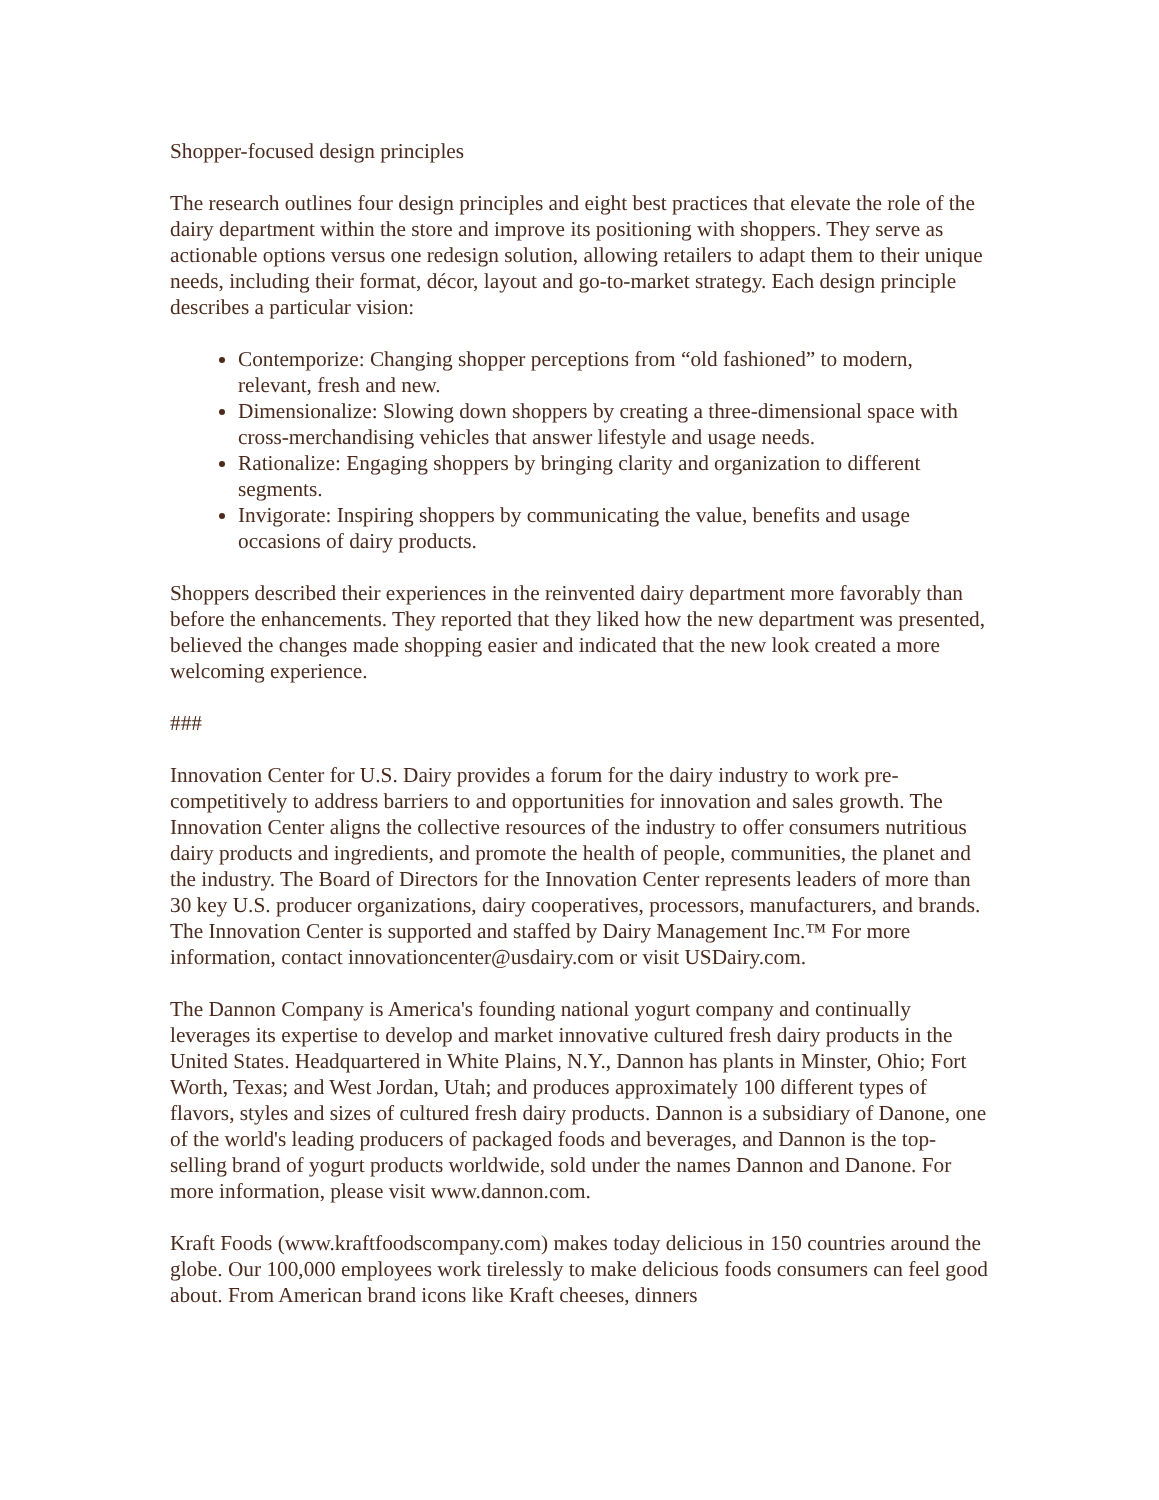Shopper-focused design principles
The research outlines four design principles and eight best practices that elevate the role of the dairy department within the store and improve its positioning with shoppers. They serve as actionable options versus one redesign solution, allowing retailers to adapt them to their unique needs, including their format, décor, layout and go-to-market strategy. Each design principle describes a particular vision:
Contemporize: Changing shopper perceptions from “old fashioned” to modern, relevant, fresh and new.
Dimensionalize: Slowing down shoppers by creating a three-dimensional space with cross-merchandising vehicles that answer lifestyle and usage needs.
Rationalize: Engaging shoppers by bringing clarity and organization to different segments.
Invigorate: Inspiring shoppers by communicating the value, benefits and usage occasions of dairy products.
Shoppers described their experiences in the reinvented dairy department more favorably than before the enhancements. They reported that they liked how the new department was presented, believed the changes made shopping easier and indicated that the new look created a more welcoming experience.
###
Innovation Center for U.S. Dairy provides a forum for the dairy industry to work pre-competitively to address barriers to and opportunities for innovation and sales growth. The Innovation Center aligns the collective resources of the industry to offer consumers nutritious dairy products and ingredients, and promote the health of people, communities, the planet and the industry. The Board of Directors for the Innovation Center represents leaders of more than 30 key U.S. producer organizations, dairy cooperatives, processors, manufacturers, and brands. The Innovation Center is supported and staffed by Dairy Management Inc.™ For more information, contact innovationcenter@usdairy.com or visit USDairy.com.
The Dannon Company is America's founding national yogurt company and continually leverages its expertise to develop and market innovative cultured fresh dairy products in the United States. Headquartered in White Plains, N.Y., Dannon has plants in Minster, Ohio; Fort Worth, Texas; and West Jordan, Utah; and produces approximately 100 different types of flavors, styles and sizes of cultured fresh dairy products. Dannon is a subsidiary of Danone, one of the world's leading producers of packaged foods and beverages, and Dannon is the top-selling brand of yogurt products worldwide, sold under the names Dannon and Danone. For more information, please visit www.dannon.com.
Kraft Foods (www.kraftfoodscompany.com) makes today delicious in 150 countries around the globe. Our 100,000 employees work tirelessly to make delicious foods consumers can feel good about. From American brand icons like Kraft cheeses, dinners